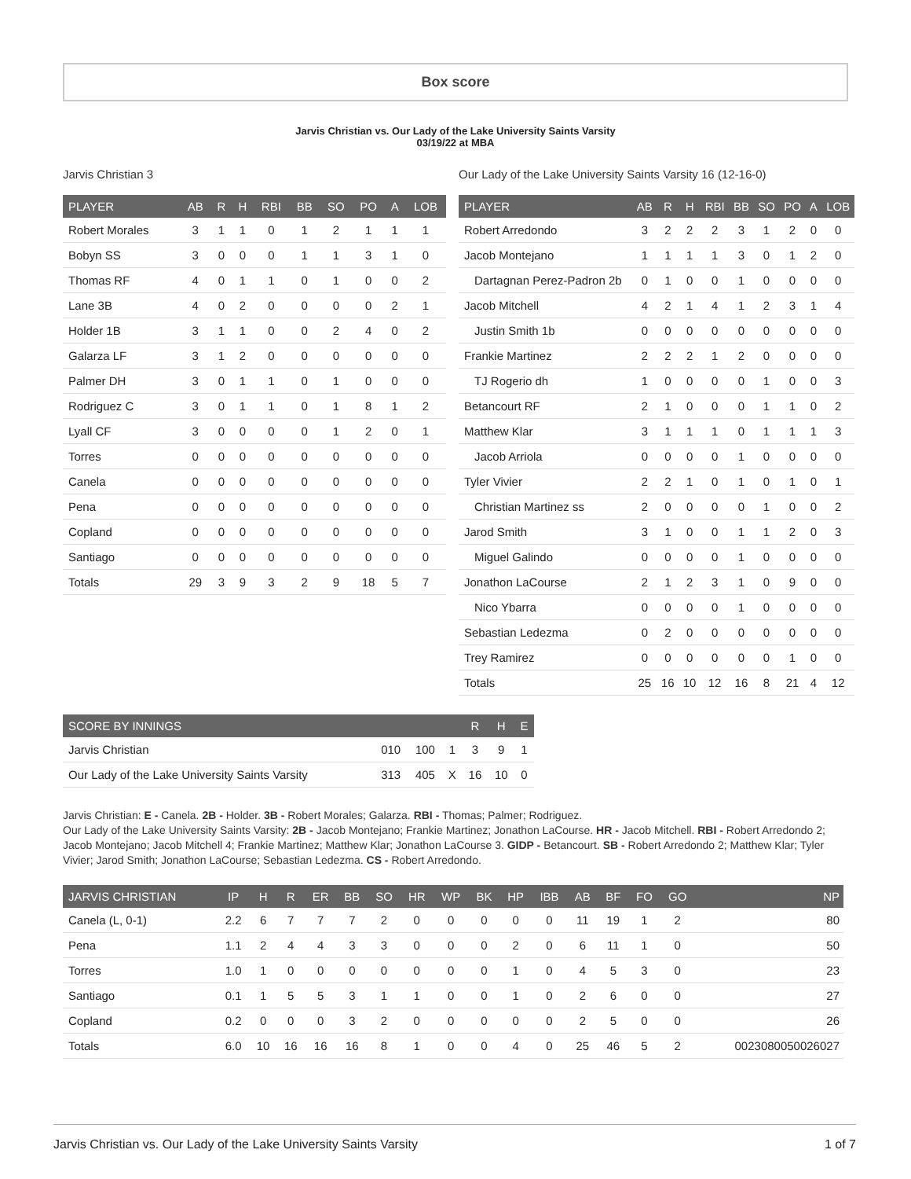Box score
Jarvis Christian vs. Our Lady of the Lake University Saints Varsity
03/19/22 at MBA
Jarvis Christian 3
| PLAYER | AB | R | H | RBI | BB | SO | PO | A | LOB |
| --- | --- | --- | --- | --- | --- | --- | --- | --- | --- |
| Robert Morales | 3 | 1 | 1 | 0 | 1 | 2 | 1 | 1 | 1 |
| Bobyn SS | 3 | 0 | 0 | 0 | 1 | 1 | 3 | 1 | 0 |
| Thomas RF | 4 | 0 | 1 | 1 | 0 | 1 | 0 | 0 | 2 |
| Lane 3B | 4 | 0 | 2 | 0 | 0 | 0 | 0 | 2 | 1 |
| Holder 1B | 3 | 1 | 1 | 0 | 0 | 2 | 4 | 0 | 2 |
| Galarza LF | 3 | 1 | 2 | 0 | 0 | 0 | 0 | 0 | 0 |
| Palmer DH | 3 | 0 | 1 | 1 | 0 | 1 | 0 | 0 | 0 |
| Rodriguez C | 3 | 0 | 1 | 1 | 0 | 1 | 8 | 1 | 2 |
| Lyall CF | 3 | 0 | 0 | 0 | 0 | 1 | 2 | 0 | 1 |
| Torres | 0 | 0 | 0 | 0 | 0 | 0 | 0 | 0 | 0 |
| Canela | 0 | 0 | 0 | 0 | 0 | 0 | 0 | 0 | 0 |
| Pena | 0 | 0 | 0 | 0 | 0 | 0 | 0 | 0 | 0 |
| Copland | 0 | 0 | 0 | 0 | 0 | 0 | 0 | 0 | 0 |
| Santiago | 0 | 0 | 0 | 0 | 0 | 0 | 0 | 0 | 0 |
| Totals | 29 | 3 | 9 | 3 | 2 | 9 | 18 | 5 | 7 |
Our Lady of the Lake University Saints Varsity 16 (12-16-0)
| PLAYER | AB | R | H | RBI | BB | SO | PO | A | LOB |
| --- | --- | --- | --- | --- | --- | --- | --- | --- | --- |
| Robert Arredondo | 3 | 2 | 2 | 2 | 3 | 1 | 2 | 0 | 0 |
| Jacob Montejano | 1 | 1 | 1 | 1 | 3 | 0 | 1 | 2 | 0 |
| Dartagnan Perez-Padron 2b | 0 | 1 | 0 | 0 | 1 | 0 | 0 | 0 | 0 |
| Jacob Mitchell | 4 | 2 | 1 | 4 | 1 | 2 | 3 | 1 | 4 |
| Justin Smith 1b | 0 | 0 | 0 | 0 | 0 | 0 | 0 | 0 | 0 |
| Frankie Martinez | 2 | 2 | 2 | 1 | 2 | 0 | 0 | 0 | 0 |
| TJ Rogerio dh | 1 | 0 | 0 | 0 | 0 | 1 | 0 | 0 | 3 |
| Betancourt RF | 2 | 1 | 0 | 0 | 0 | 1 | 1 | 0 | 2 |
| Matthew Klar | 3 | 1 | 1 | 1 | 0 | 1 | 1 | 1 | 3 |
| Jacob Arriola | 0 | 0 | 0 | 0 | 1 | 0 | 0 | 0 | 0 |
| Tyler Vivier | 2 | 2 | 1 | 0 | 1 | 0 | 1 | 0 | 1 |
| Christian Martinez ss | 2 | 0 | 0 | 0 | 0 | 1 | 0 | 0 | 2 |
| Jarod Smith | 3 | 1 | 0 | 0 | 1 | 1 | 2 | 0 | 3 |
| Miguel Galindo | 0 | 0 | 0 | 0 | 1 | 0 | 0 | 0 | 0 |
| Jonathon LaCourse | 2 | 1 | 2 | 3 | 1 | 0 | 9 | 0 | 0 |
| Nico Ybarra | 0 | 0 | 0 | 0 | 1 | 0 | 0 | 0 | 0 |
| Sebastian Ledezma | 0 | 2 | 0 | 0 | 0 | 0 | 0 | 0 | 0 |
| Trey Ramirez | 0 | 0 | 0 | 0 | 0 | 0 | 1 | 0 | 0 |
| Totals | 25 | 16 | 10 | 12 | 16 | 8 | 21 | 4 | 12 |
| SCORE BY INNINGS | | | | R | H | E |
| --- | --- | --- | --- | --- | --- | --- |
| Jarvis Christian | 010 | 100 | 1 | 3 | 9 | 1 |
| Our Lady of the Lake University Saints Varsity | 313 | 405 | X | 16 | 10 | 0 |
Jarvis Christian: E - Canela. 2B - Holder. 3B - Robert Morales; Galarza. RBI - Thomas; Palmer; Rodriguez.
Our Lady of the Lake University Saints Varsity: 2B - Jacob Montejano; Frankie Martinez; Jonathon LaCourse. HR - Jacob Mitchell. RBI - Robert Arredondo 2; Jacob Montejano; Jacob Mitchell 4; Frankie Martinez; Matthew Klar; Jonathon LaCourse 3. GIDP - Betancourt. SB - Robert Arredondo 2; Matthew Klar; Tyler Vivier; Jarod Smith; Jonathon LaCourse; Sebastian Ledezma. CS - Robert Arredondo.
| JARVIS CHRISTIAN | IP | H | R | ER | BB | SO | HR | WP | BK | HP | IBB | AB | BF | FO | GO | NP |
| --- | --- | --- | --- | --- | --- | --- | --- | --- | --- | --- | --- | --- | --- | --- | --- | --- |
| Canela (L, 0-1) | 2.2 | 6 | 7 | 7 | 7 | 2 | 0 | 0 | 0 | 0 | 0 | 11 | 19 | 1 | 2 | 80 |
| Pena | 1.1 | 2 | 4 | 4 | 3 | 3 | 0 | 0 | 0 | 2 | 0 | 6 | 11 | 1 | 0 | 50 |
| Torres | 1.0 | 1 | 0 | 0 | 0 | 0 | 0 | 0 | 0 | 1 | 0 | 4 | 5 | 3 | 0 | 23 |
| Santiago | 0.1 | 1 | 5 | 5 | 3 | 1 | 1 | 0 | 0 | 1 | 0 | 2 | 6 | 0 | 0 | 27 |
| Copland | 0.2 | 0 | 0 | 0 | 3 | 2 | 0 | 0 | 0 | 0 | 0 | 2 | 5 | 0 | 0 | 26 |
| Totals | 6.0 | 10 | 16 | 16 | 16 | 8 | 1 | 0 | 0 | 4 | 0 | 25 | 46 | 5 | 2 | 0023080050026027 |
Jarvis Christian vs. Our Lady of the Lake University Saints Varsity 1 of 7